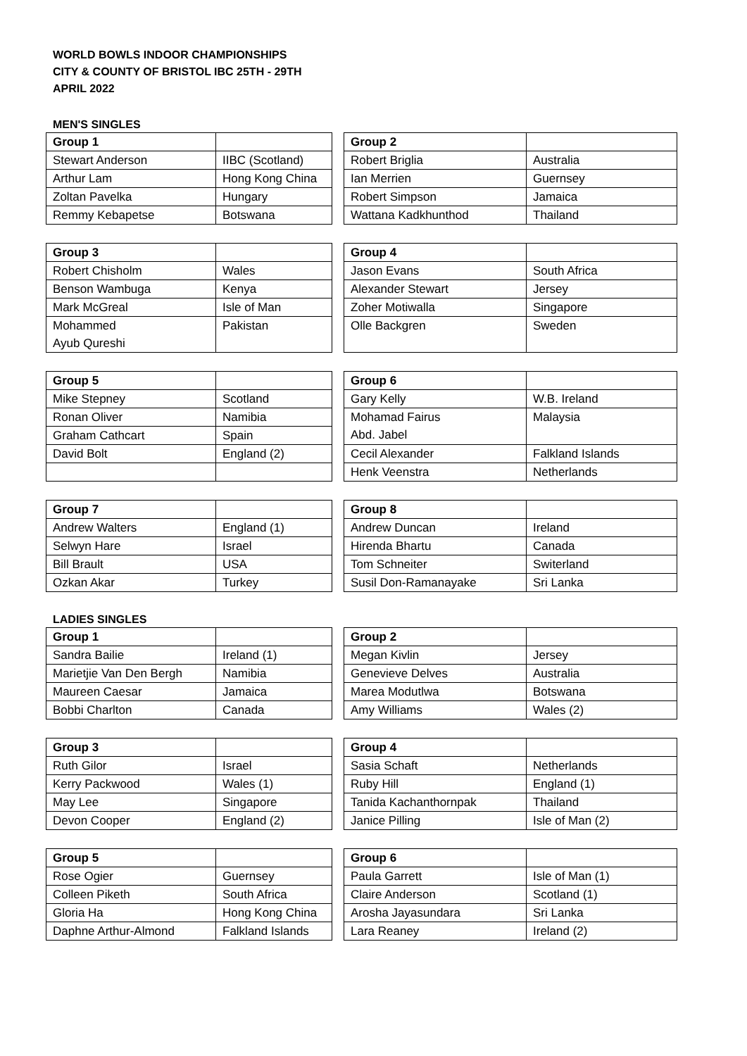WORLD BOWLS INDOOR CHAMPIONSHIPS
CITY & COUNTY OF BRISTOL IBC 25TH - 29TH
APRIL 2022
MEN'S SINGLES
| Group 1 | | | Group 2 | |
| Stewart Anderson | IIBC (Scotland) | | Robert Briglia | Australia |
| Arthur Lam | Hong Kong China | | Ian Merrien | Guernsey |
| Zoltan Pavelka | Hungary | | Robert Simpson | Jamaica |
| Remmy Kebapetse | Botswana | | Wattana Kadkhunthod | Thailand |
| Group 3 | | | Group 4 | |
| Robert Chisholm | Wales | | Jason Evans | South Africa |
| Benson Wambuga | Kenya | | Alexander Stewart | Jersey |
| Mark McGreal | Isle of Man | | Zoher Motiwalla | Singapore |
| Mohammed Ayub Qureshi | Pakistan | | Olle Backgren | Sweden |
| Group 5 | | | Group 6 | |
| Mike Stepney | Scotland | | Gary Kelly | W.B. Ireland |
| Ronan Oliver | Namibia | | Mohamad Fairus Abd. Jabel | Malaysia |
| Graham Cathcart | Spain | | | |
| David Bolt | England (2) | | Cecil Alexander | Falkland Islands |
| | | | Henk Veenstra | Netherlands |
| Group 7 | | | Group 8 | |
| Andrew Walters | England (1) | | Andrew Duncan | Ireland |
| Selwyn Hare | Israel | | Hirenda Bhartu | Canada |
| Bill Brault | USA | | Tom Schneiter | Switerland |
| Ozkan Akar | Turkey | | Susil Don-Ramanayake | Sri Lanka |
LADIES SINGLES
| Group 1 | | | Group 2 | |
| Sandra Bailie | Ireland (1) | | Megan Kivlin | Jersey |
| Marietjie Van Den Bergh | Namibia | | Genevieve Delves | Australia |
| Maureen Caesar | Jamaica | | Marea Modutlwa | Botswana |
| Bobbi Charlton | Canada | | Amy Williams | Wales (2) |
| Group 3 | | | Group 4 | |
| Ruth Gilor | Israel | | Sasia Schaft | Netherlands |
| Kerry Packwood | Wales (1) | | Ruby Hill | England (1) |
| May Lee | Singapore | | Tanida Kachanthornpak | Thailand |
| Devon Cooper | England (2) | | Janice Pilling | Isle of Man (2) |
| Group 5 | | | Group 6 | |
| Rose Ogier | Guernsey | | Paula Garrett | Isle of Man (1) |
| Colleen Piketh | South Africa | | Claire Anderson | Scotland (1) |
| Gloria Ha | Hong Kong China | | Arosha Jayasundara | Sri Lanka |
| Daphne Arthur-Almond | Falkland Islands | | Lara Reaney | Ireland (2) |